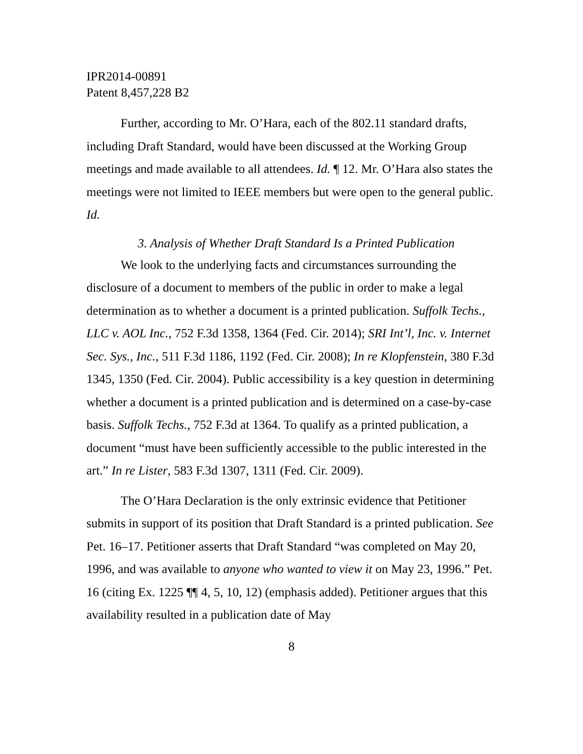IPR2014-00891
Patent 8,457,228 B2
Further, according to Mr. O’Hara, each of the 802.11 standard drafts, including Draft Standard, would have been discussed at the Working Group meetings and made available to all attendees. Id. ¶ 12. Mr. O’Hara also states the meetings were not limited to IEEE members but were open to the general public. Id.
3. Analysis of Whether Draft Standard Is a Printed Publication
We look to the underlying facts and circumstances surrounding the disclosure of a document to members of the public in order to make a legal determination as to whether a document is a printed publication. Suffolk Techs., LLC v. AOL Inc., 752 F.3d 1358, 1364 (Fed. Cir. 2014); SRI Int’l, Inc. v. Internet Sec. Sys., Inc., 511 F.3d 1186, 1192 (Fed. Cir. 2008); In re Klopfenstein, 380 F.3d 1345, 1350 (Fed. Cir. 2004). Public accessibility is a key question in determining whether a document is a printed publication and is determined on a case-by-case basis. Suffolk Techs., 752 F.3d at 1364. To qualify as a printed publication, a document “must have been sufficiently accessible to the public interested in the art.” In re Lister, 583 F.3d 1307, 1311 (Fed. Cir. 2009).
The O’Hara Declaration is the only extrinsic evidence that Petitioner submits in support of its position that Draft Standard is a printed publication. See Pet. 16–17. Petitioner asserts that Draft Standard “was completed on May 20, 1996, and was available to anyone who wanted to view it on May 23, 1996.” Pet. 16 (citing Ex. 1225 ¶¶ 4, 5, 10, 12) (emphasis added). Petitioner argues that this availability resulted in a publication date of May
8